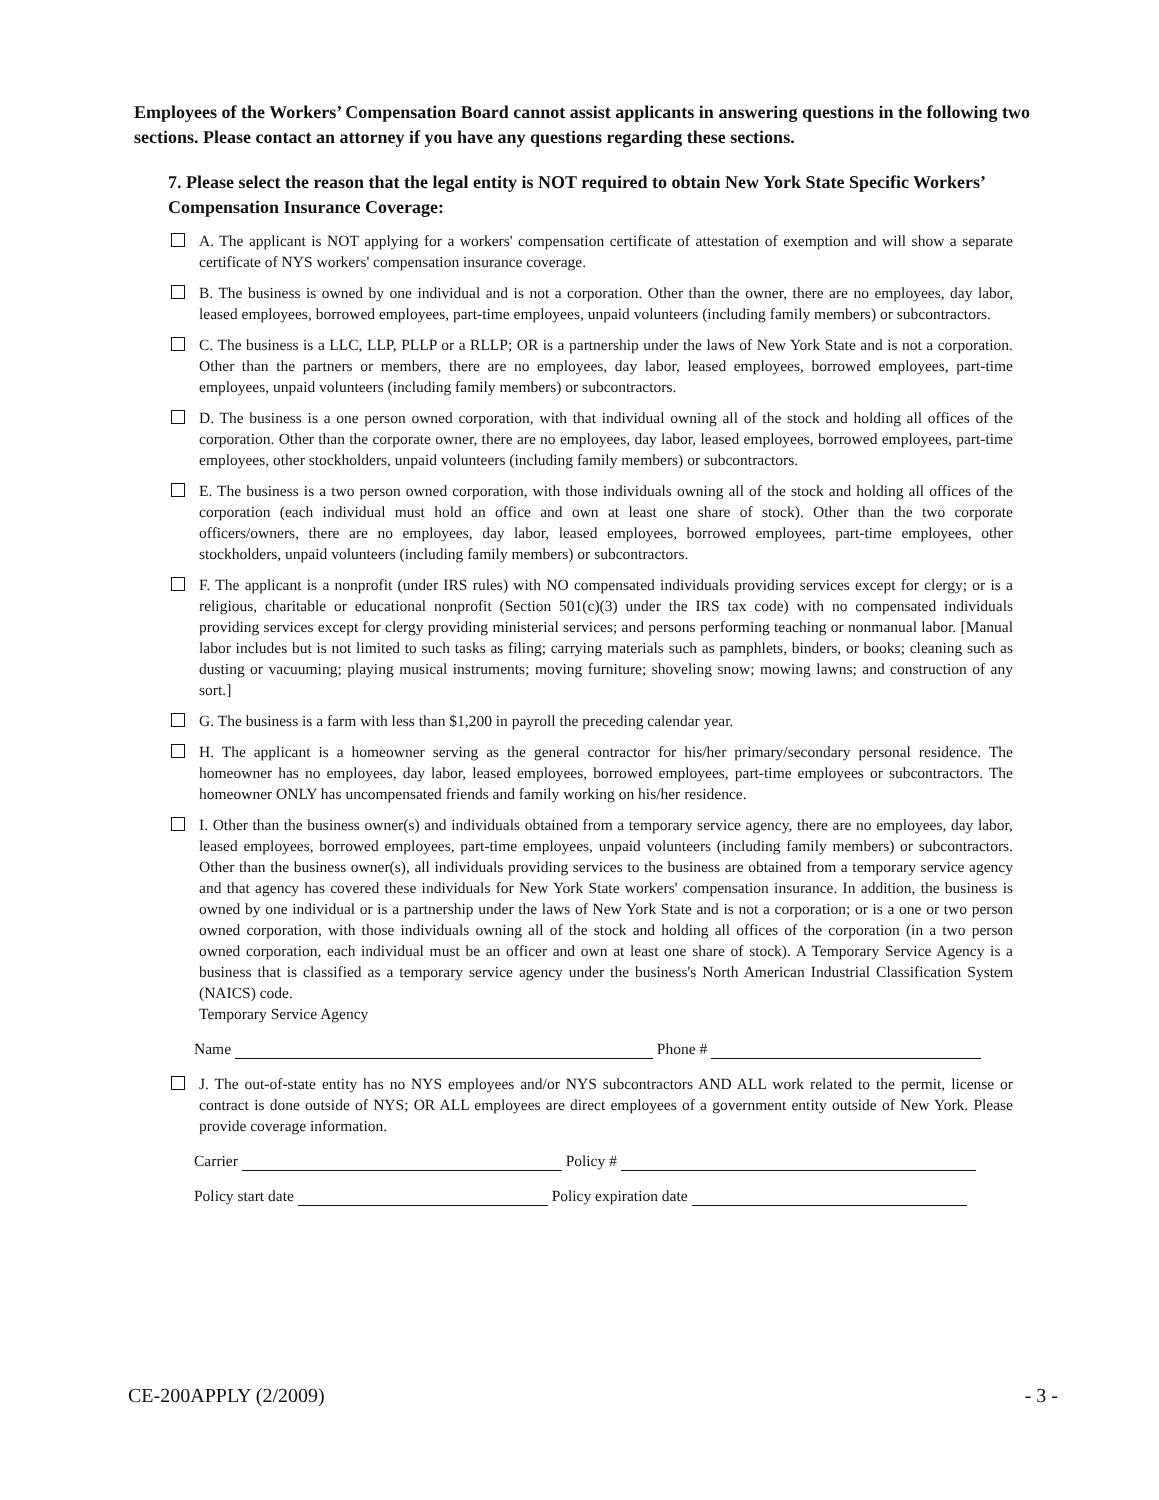Employees of the Workers’ Compensation Board cannot assist applicants in answering questions in the following two sections. Please contact an attorney if you have any questions regarding these sections.
7. Please select the reason that the legal entity is NOT required to obtain New York State Specific Workers’ Compensation Insurance Coverage:
A. The applicant is NOT applying for a workers' compensation certificate of attestation of exemption and will show a separate certificate of NYS workers' compensation insurance coverage.
B. The business is owned by one individual and is not a corporation. Other than the owner, there are no employees, day labor, leased employees, borrowed employees, part-time employees, unpaid volunteers (including family members) or subcontractors.
C. The business is a LLC, LLP, PLLP or a RLLP; OR is a partnership under the laws of New York State and is not a corporation. Other than the partners or members, there are no employees, day labor, leased employees, borrowed employees, part-time employees, unpaid volunteers (including family members) or subcontractors.
D. The business is a one person owned corporation, with that individual owning all of the stock and holding all offices of the corporation. Other than the corporate owner, there are no employees, day labor, leased employees, borrowed employees, part-time employees, other stockholders, unpaid volunteers (including family members) or subcontractors.
E. The business is a two person owned corporation, with those individuals owning all of the stock and holding all offices of the corporation (each individual must hold an office and own at least one share of stock). Other than the two corporate officers/owners, there are no employees, day labor, leased employees, borrowed employees, part-time employees, other stockholders, unpaid volunteers (including family members) or subcontractors.
F. The applicant is a nonprofit (under IRS rules) with NO compensated individuals providing services except for clergy; or is a religious, charitable or educational nonprofit (Section 501(c)(3) under the IRS tax code) with no compensated individuals providing services except for clergy providing ministerial services; and persons performing teaching or nonmanual labor. [Manual labor includes but is not limited to such tasks as filing; carrying materials such as pamphlets, binders, or books; cleaning such as dusting or vacuuming; playing musical instruments; moving furniture; shoveling snow; mowing lawns; and construction of any sort.]
G. The business is a farm with less than $1,200 in payroll the preceding calendar year.
H. The applicant is a homeowner serving as the general contractor for his/her primary/secondary personal residence. The homeowner has no employees, day labor, leased employees, borrowed employees, part-time employees or subcontractors. The homeowner ONLY has uncompensated friends and family working on his/her residence.
I. Other than the business owner(s) and individuals obtained from a temporary service agency, there are no employees, day labor, leased employees, borrowed employees, part-time employees, unpaid volunteers (including family members) or subcontractors. Other than the business owner(s), all individuals providing services to the business are obtained from a temporary service agency and that agency has covered these individuals for New York State workers' compensation insurance. In addition, the business is owned by one individual or is a partnership under the laws of New York State and is not a corporation; or is a one or two person owned corporation, with those individuals owning all of the stock and holding all offices of the corporation (in a two person owned corporation, each individual must be an officer and own at least one share of stock). A Temporary Service Agency is a business that is classified as a temporary service agency under the business's North American Industrial Classification System (NAICS) code.
Temporary Service Agency
Name Phone #
J. The out-of-state entity has no NYS employees and/or NYS subcontractors AND ALL work related to the permit, license or contract is done outside of NYS; OR ALL employees are direct employees of a government entity outside of New York. Please provide coverage information.
Carrier Policy #
Policy start date Policy expiration date
CE-200APPLY (2/2009) - 3 -